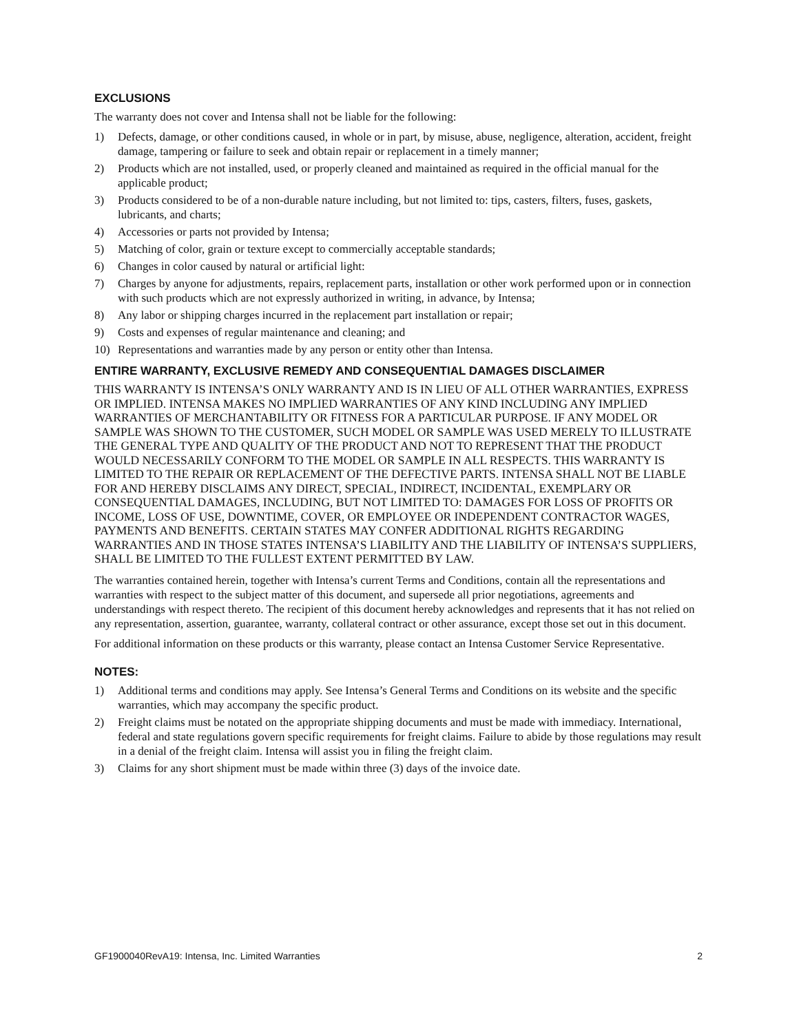EXCLUSIONS
The warranty does not cover and Intensa shall not be liable for the following:
1) Defects, damage, or other conditions caused, in whole or in part, by misuse, abuse, negligence, alteration, accident, freight damage, tampering or failure to seek and obtain repair or replacement in a timely manner;
2) Products which are not installed, used, or properly cleaned and maintained as required in the official manual for the applicable product;
3) Products considered to be of a non-durable nature including, but not limited to: tips, casters, filters, fuses, gaskets, lubricants, and charts;
4) Accessories or parts not provided by Intensa;
5) Matching of color, grain or texture except to commercially acceptable standards;
6) Changes in color caused by natural or artificial light:
7) Charges by anyone for adjustments, repairs, replacement parts, installation or other work performed upon or in connection with such products which are not expressly authorized in writing, in advance, by Intensa;
8) Any labor or shipping charges incurred in the replacement part installation or repair;
9) Costs and expenses of regular maintenance and cleaning; and
10) Representations and warranties made by any person or entity other than Intensa.
ENTIRE WARRANTY, EXCLUSIVE REMEDY AND CONSEQUENTIAL DAMAGES DISCLAIMER
THIS WARRANTY IS INTENSA’S ONLY WARRANTY AND IS IN LIEU OF ALL OTHER WARRANTIES, EXPRESS OR IMPLIED. INTENSA MAKES NO IMPLIED WARRANTIES OF ANY KIND INCLUDING ANY IMPLIED WARRANTIES OF MERCHANTABILITY OR FITNESS FOR A PARTICULAR PURPOSE. IF ANY MODEL OR SAMPLE WAS SHOWN TO THE CUSTOMER, SUCH MODEL OR SAMPLE WAS USED MERELY TO ILLUSTRATE THE GENERAL TYPE AND QUALITY OF THE PRODUCT AND NOT TO REPRESENT THAT THE PRODUCT WOULD NECESSARILY CONFORM TO THE MODEL OR SAMPLE IN ALL RESPECTS. THIS WARRANTY IS LIMITED TO THE REPAIR OR REPLACEMENT OF THE DEFECTIVE PARTS. INTENSA SHALL NOT BE LIABLE FOR AND HEREBY DISCLAIMS ANY DIRECT, SPECIAL, INDIRECT, INCIDENTAL, EXEMPLARY OR CONSEQUENTIAL DAMAGES, INCLUDING, BUT NOT LIMITED TO: DAMAGES FOR LOSS OF PROFITS OR INCOME, LOSS OF USE, DOWNTIME, COVER, OR EMPLOYEE OR INDEPENDENT CONTRACTOR WAGES, PAYMENTS AND BENEFITS. CERTAIN STATES MAY CONFER ADDITIONAL RIGHTS REGARDING WARRANTIES AND IN THOSE STATES INTENSA’S LIABILITY AND THE LIABILITY OF INTENSA’S SUPPLIERS, SHALL BE LIMITED TO THE FULLEST EXTENT PERMITTED BY LAW.
The warranties contained herein, together with Intensa’s current Terms and Conditions, contain all the representations and warranties with respect to the subject matter of this document, and supersede all prior negotiations, agreements and understandings with respect thereto. The recipient of this document hereby acknowledges and represents that it has not relied on any representation, assertion, guarantee, warranty, collateral contract or other assurance, except those set out in this document.
For additional information on these products or this warranty, please contact an Intensa Customer Service Representative.
NOTES:
1) Additional terms and conditions may apply. See Intensa’s General Terms and Conditions on its website and the specific warranties, which may accompany the specific product.
2) Freight claims must be notated on the appropriate shipping documents and must be made with immediacy. International, federal and state regulations govern specific requirements for freight claims. Failure to abide by those regulations may result in a denial of the freight claim. Intensa will assist you in filing the freight claim.
3) Claims for any short shipment must be made within three (3) days of the invoice date.
GF1900040RevA19: Intensa, Inc. Limited Warranties 2